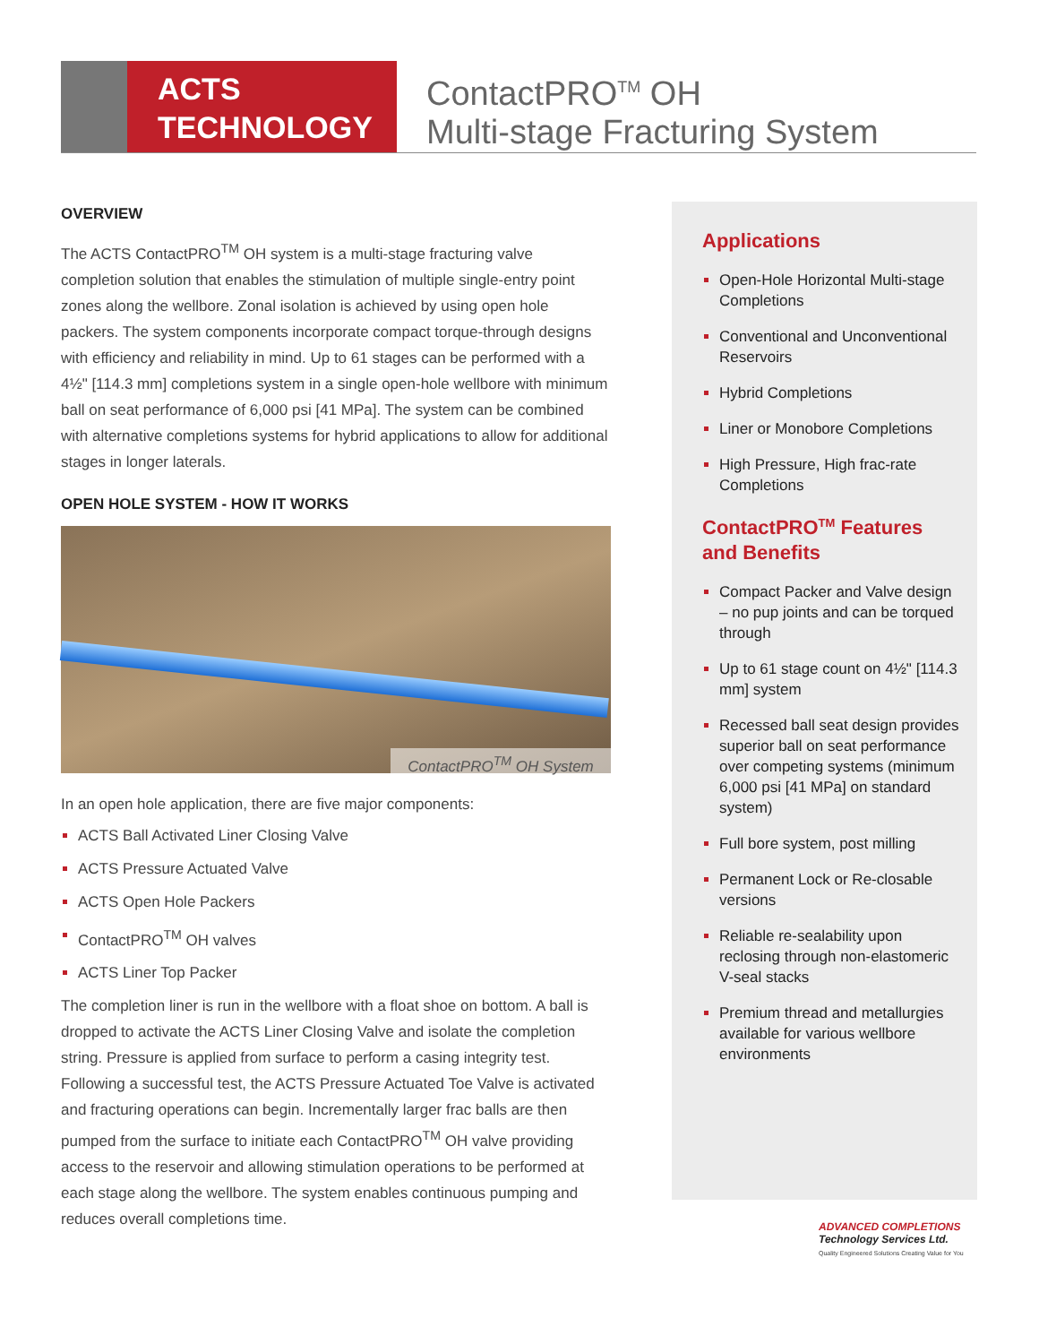ACTS
TECHNOLOGY
ContactPRO<sup>TM</sup> OH
Multi-stage Fracturing System
OVERVIEW
The ACTS ContactPRO<sup>TM</sup> OH system is a multi-stage fracturing valve completion solution that enables the stimulation of multiple single-entry point zones along the wellbore. Zonal isolation is achieved by using open hole packers. The system components incorporate compact torque-through designs with efficiency and reliability in mind. Up to 61 stages can be performed with a 4½" [114.3 mm] completions system in a single open-hole wellbore with minimum ball on seat performance of 6,000 psi [41 MPa]. The system can be combined with alternative completions systems for hybrid applications to allow for additional stages in longer laterals.
OPEN HOLE SYSTEM - HOW IT WORKS
ContactPRO<sup>TM</sup> OH System
In an open hole application, there are five major components:
ACTS Ball Activated Liner Closing Valve
ACTS Pressure Actuated Valve
ACTS Open Hole Packers
ContactPRO<sup>TM</sup> OH valves
ACTS Liner Top Packer
The completion liner is run in the wellbore with a float shoe on bottom. A ball is dropped to activate the ACTS Liner Closing Valve and isolate the completion string. Pressure is applied from surface to perform a casing integrity test. Following a successful test, the ACTS Pressure Actuated Toe Valve is activated and fracturing operations can begin. Incrementally larger frac balls are then pumped from the surface to initiate each ContactPRO<sup>TM</sup> OH valve providing access to the reservoir and allowing stimulation operations to be performed at each stage along the wellbore. The system enables continuous pumping and reduces overall completions time.
Applications
Open-Hole Horizontal Multi-stage Completions
Conventional and Unconventional Reservoirs
Hybrid Completions
Liner or Monobore Completions
High Pressure, High frac-rate Completions
ContactPRO<sup>TM</sup> Features and Benefits
Compact Packer and Valve design – no pup joints and can be torqued through
Up to 61 stage count on 4½" [114.3 mm] system
Recessed ball seat design provides superior ball on seat performance over competing systems (minimum 6,000 psi [41 MPa] on standard system)
Full bore system, post milling
Permanent Lock or Re-closable versions
Reliable re-sealability upon reclosing through non-elastomeric V-seal stacks
Premium thread and metallurgies available for various wellbore environments
ADVANCED COMPLETIONS
Technology Services Ltd.
Quality Engineered Solutions Creating Value for You